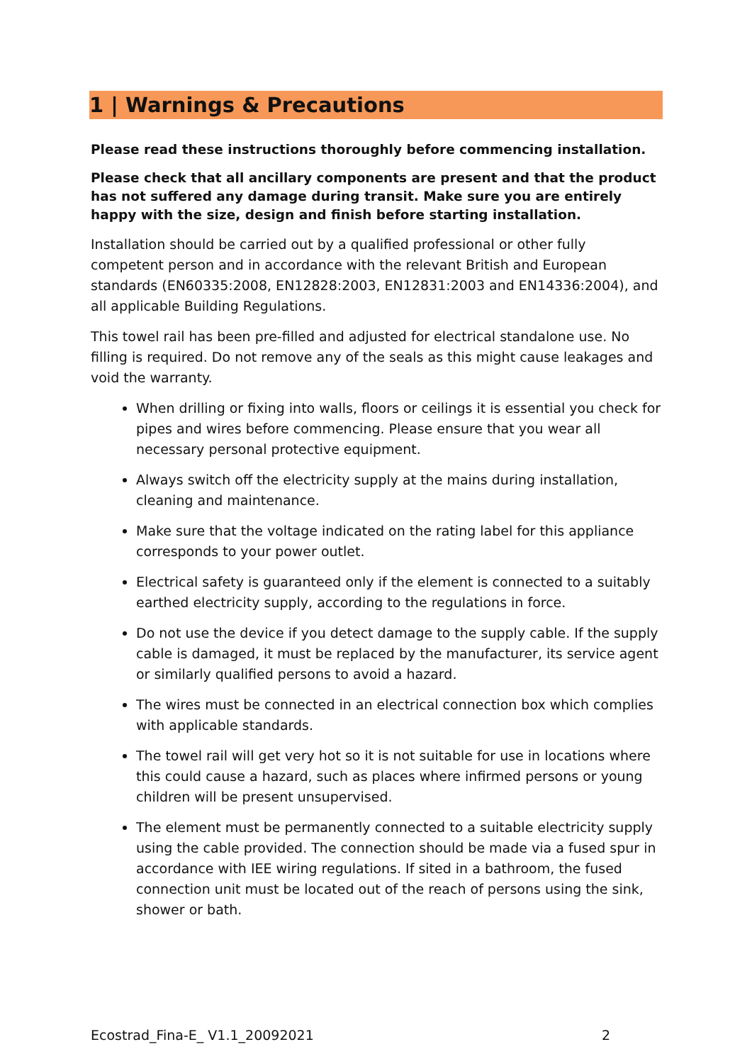1 | Warnings & Precautions
Please read these instructions thoroughly before commencing installation.
Please check that all ancillary components are present and that the product has not suffered any damage during transit. Make sure you are entirely happy with the size, design and finish before starting installation.
Installation should be carried out by a qualified professional or other fully competent person and in accordance with the relevant British and European standards (EN60335:2008, EN12828:2003, EN12831:2003 and EN14336:2004), and all applicable Building Regulations.
This towel rail has been pre-filled and adjusted for electrical standalone use. No filling is required. Do not remove any of the seals as this might cause leakages and void the warranty.
When drilling or fixing into walls, floors or ceilings it is essential you check for pipes and wires before commencing. Please ensure that you wear all necessary personal protective equipment.
Always switch off the electricity supply at the mains during installation, cleaning and maintenance.
Make sure that the voltage indicated on the rating label for this appliance corresponds to your power outlet.
Electrical safety is guaranteed only if the element is connected to a suitably earthed electricity supply, according to the regulations in force.
Do not use the device if you detect damage to the supply cable. If the supply cable is damaged, it must be replaced by the manufacturer, its service agent or similarly qualified persons to avoid a hazard.
The wires must be connected in an electrical connection box which complies with applicable standards.
The towel rail will get very hot so it is not suitable for use in locations where this could cause a hazard, such as places where infirmed persons or young children will be present unsupervised.
The element must be permanently connected to a suitable electricity supply using the cable provided. The connection should be made via a fused spur in accordance with IEE wiring regulations. If sited in a bathroom, the fused connection unit must be located out of the reach of persons using the sink, shower or bath.
Ecostrad_Fina-E_ V1.1_20092021 2